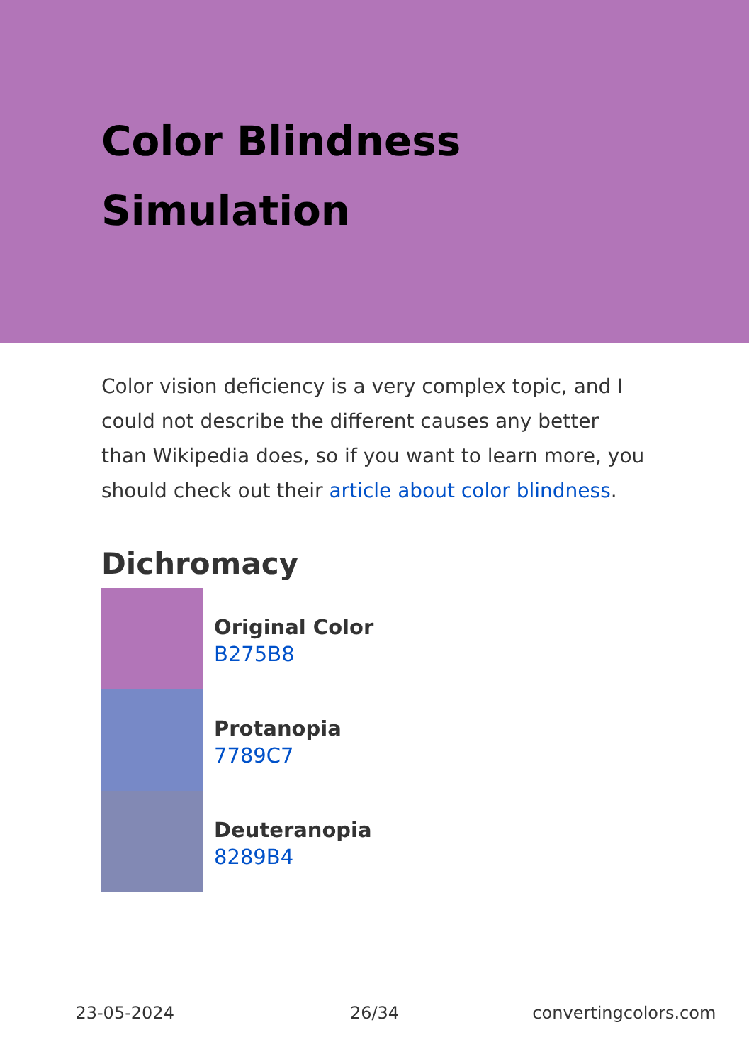Color Blindness
Simulation
Color vision deficiency is a very complex topic, and I could not describe the different causes any better than Wikipedia does, so if you want to learn more, you should check out their article about color blindness.
Dichromacy
Original Color
B275B8
Protanopia
7789C7
Deuteranopia
8289B4
23-05-2024 26/34 convertingcolors.com